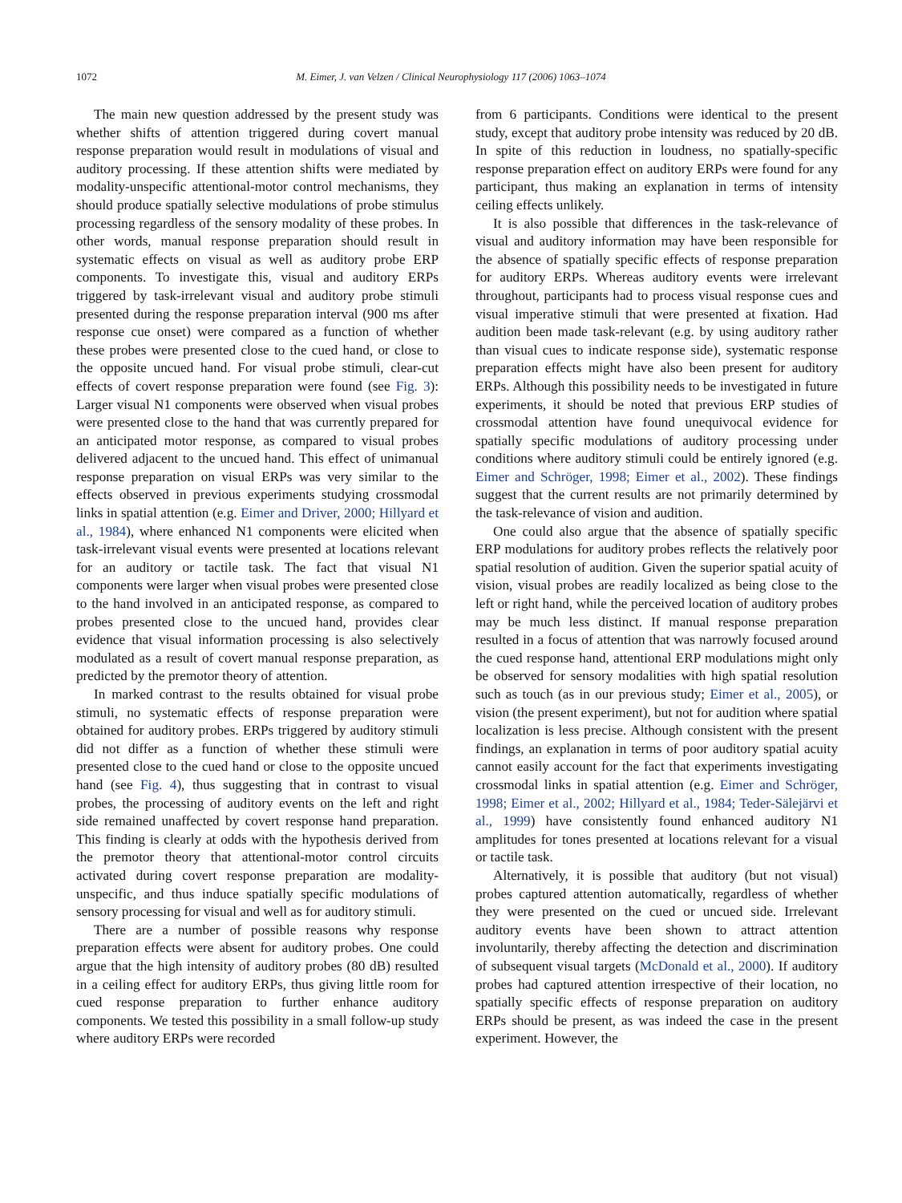1072 M. Eimer, J. van Velzen / Clinical Neurophysiology 117 (2006) 1063–1074
The main new question addressed by the present study was whether shifts of attention triggered during covert manual response preparation would result in modulations of visual and auditory processing. If these attention shifts were mediated by modality-unspecific attentional-motor control mechanisms, they should produce spatially selective modulations of probe stimulus processing regardless of the sensory modality of these probes. In other words, manual response preparation should result in systematic effects on visual as well as auditory probe ERP components. To investigate this, visual and auditory ERPs triggered by task-irrelevant visual and auditory probe stimuli presented during the response preparation interval (900 ms after response cue onset) were compared as a function of whether these probes were presented close to the cued hand, or close to the opposite uncued hand. For visual probe stimuli, clear-cut effects of covert response preparation were found (see Fig. 3): Larger visual N1 components were observed when visual probes were presented close to the hand that was currently prepared for an anticipated motor response, as compared to visual probes delivered adjacent to the uncued hand. This effect of unimanual response preparation on visual ERPs was very similar to the effects observed in previous experiments studying crossmodal links in spatial attention (e.g. Eimer and Driver, 2000; Hillyard et al., 1984), where enhanced N1 components were elicited when task-irrelevant visual events were presented at locations relevant for an auditory or tactile task. The fact that visual N1 components were larger when visual probes were presented close to the hand involved in an anticipated response, as compared to probes presented close to the uncued hand, provides clear evidence that visual information processing is also selectively modulated as a result of covert manual response preparation, as predicted by the premotor theory of attention.
In marked contrast to the results obtained for visual probe stimuli, no systematic effects of response preparation were obtained for auditory probes. ERPs triggered by auditory stimuli did not differ as a function of whether these stimuli were presented close to the cued hand or close to the opposite uncued hand (see Fig. 4), thus suggesting that in contrast to visual probes, the processing of auditory events on the left and right side remained unaffected by covert response hand preparation. This finding is clearly at odds with the hypothesis derived from the premotor theory that attentional-motor control circuits activated during covert response preparation are modality-unspecific, and thus induce spatially specific modulations of sensory processing for visual and well as for auditory stimuli.
There are a number of possible reasons why response preparation effects were absent for auditory probes. One could argue that the high intensity of auditory probes (80 dB) resulted in a ceiling effect for auditory ERPs, thus giving little room for cued response preparation to further enhance auditory components. We tested this possibility in a small follow-up study where auditory ERPs were recorded
from 6 participants. Conditions were identical to the present study, except that auditory probe intensity was reduced by 20 dB. In spite of this reduction in loudness, no spatially-specific response preparation effect on auditory ERPs were found for any participant, thus making an explanation in terms of intensity ceiling effects unlikely.
It is also possible that differences in the task-relevance of visual and auditory information may have been responsible for the absence of spatially specific effects of response preparation for auditory ERPs. Whereas auditory events were irrelevant throughout, participants had to process visual response cues and visual imperative stimuli that were presented at fixation. Had audition been made task-relevant (e.g. by using auditory rather than visual cues to indicate response side), systematic response preparation effects might have also been present for auditory ERPs. Although this possibility needs to be investigated in future experiments, it should be noted that previous ERP studies of crossmodal attention have found unequivocal evidence for spatially specific modulations of auditory processing under conditions where auditory stimuli could be entirely ignored (e.g. Eimer and Schröger, 1998; Eimer et al., 2002). These findings suggest that the current results are not primarily determined by the task-relevance of vision and audition.
One could also argue that the absence of spatially specific ERP modulations for auditory probes reflects the relatively poor spatial resolution of audition. Given the superior spatial acuity of vision, visual probes are readily localized as being close to the left or right hand, while the perceived location of auditory probes may be much less distinct. If manual response preparation resulted in a focus of attention that was narrowly focused around the cued response hand, attentional ERP modulations might only be observed for sensory modalities with high spatial resolution such as touch (as in our previous study; Eimer et al., 2005), or vision (the present experiment), but not for audition where spatial localization is less precise. Although consistent with the present findings, an explanation in terms of poor auditory spatial acuity cannot easily account for the fact that experiments investigating crossmodal links in spatial attention (e.g. Eimer and Schröger, 1998; Eimer et al., 2002; Hillyard et al., 1984; Teder-Sälejärvi et al., 1999) have consistently found enhanced auditory N1 amplitudes for tones presented at locations relevant for a visual or tactile task.
Alternatively, it is possible that auditory (but not visual) probes captured attention automatically, regardless of whether they were presented on the cued or uncued side. Irrelevant auditory events have been shown to attract attention involuntarily, thereby affecting the detection and discrimination of subsequent visual targets (McDonald et al., 2000). If auditory probes had captured attention irrespective of their location, no spatially specific effects of response preparation on auditory ERPs should be present, as was indeed the case in the present experiment. However, the